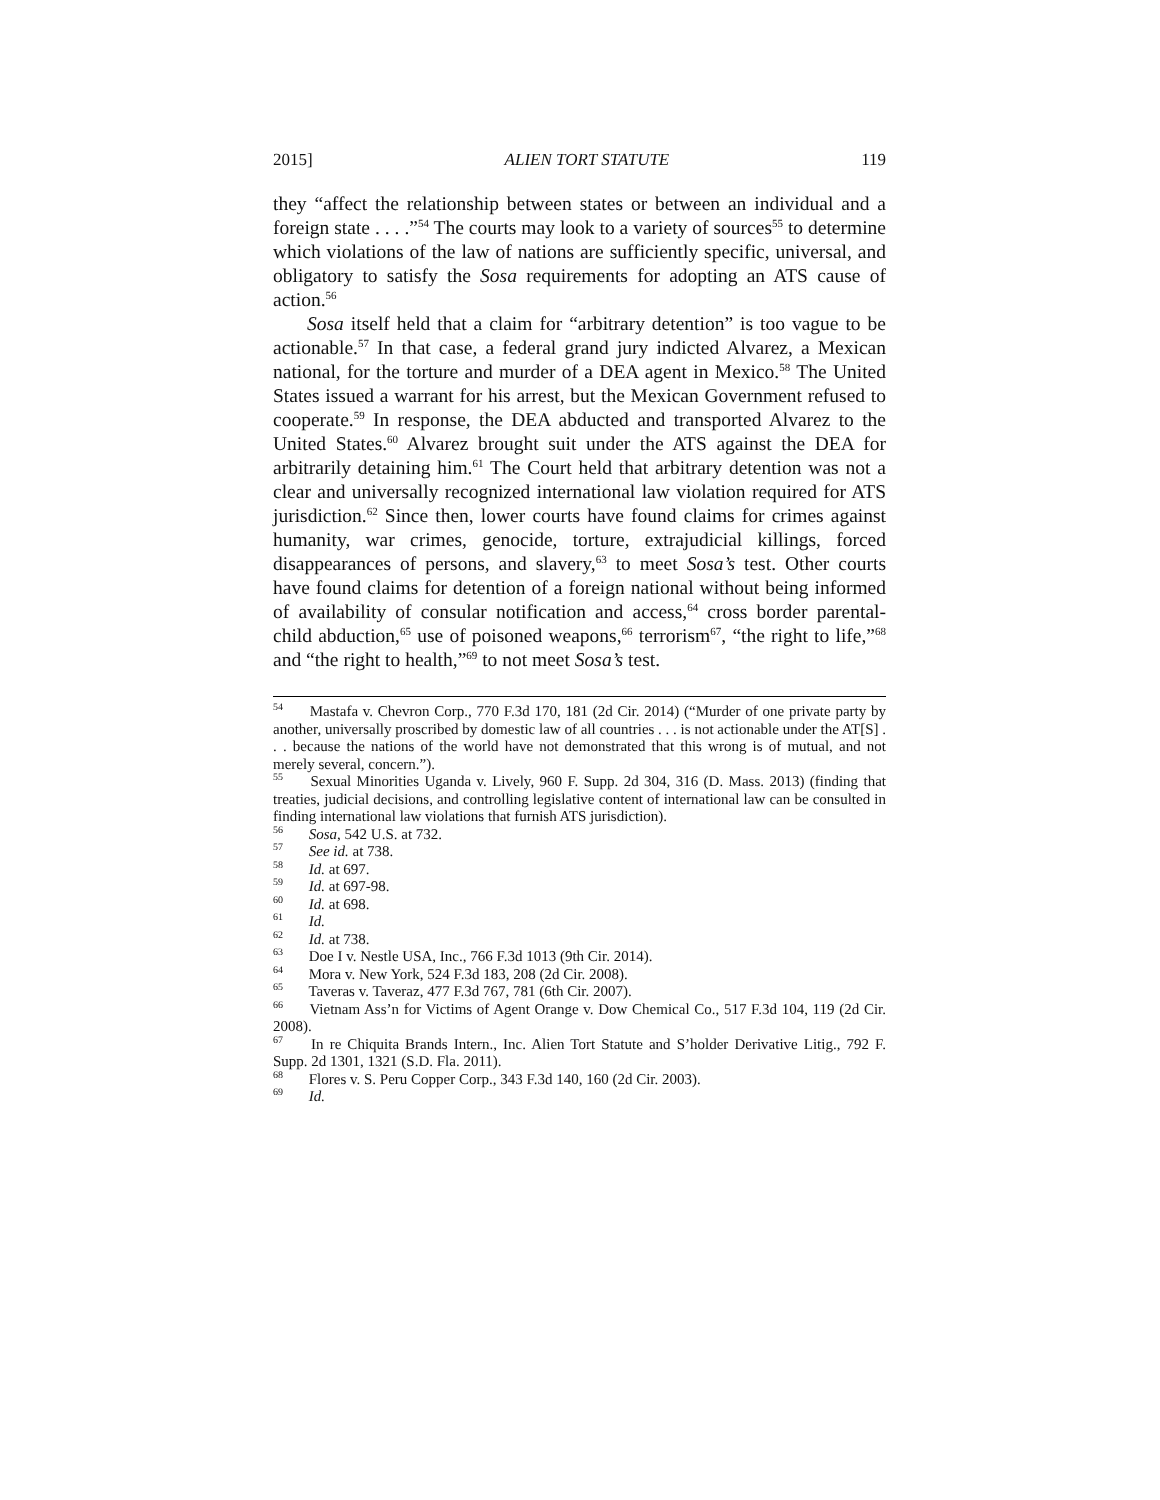2015] ALIEN TORT STATUTE 119
they “affect the relationship between states or between an individual and a foreign state . . . .”<sup>54</sup> The courts may look to a variety of sources<sup>55</sup> to determine which violations of the law of nations are sufficiently specific, universal, and obligatory to satisfy the Sosa requirements for adopting an ATS cause of action.<sup>56</sup>
Sosa itself held that a claim for “arbitrary detention” is too vague to be actionable.<sup>57</sup> In that case, a federal grand jury indicted Alvarez, a Mexican national, for the torture and murder of a DEA agent in Mexico.<sup>58</sup> The United States issued a warrant for his arrest, but the Mexican Government refused to cooperate.<sup>59</sup> In response, the DEA abducted and transported Alvarez to the United States.<sup>60</sup> Alvarez brought suit under the ATS against the DEA for arbitrarily detaining him.<sup>61</sup> The Court held that arbitrary detention was not a clear and universally recognized international law violation required for ATS jurisdiction.<sup>62</sup> Since then, lower courts have found claims for crimes against humanity, war crimes, genocide, torture, extrajudicial killings, forced disappearances of persons, and slavery,<sup>63</sup> to meet Sosa’s test. Other courts have found claims for detention of a foreign national without being informed of availability of consular notification and access,<sup>64</sup> cross border parental-child abduction,<sup>65</sup> use of poisoned weapons,<sup>66</sup> terrorism<sup>67</sup>, “the right to life,”<sup>68</sup> and “the right to health,”<sup>69</sup> to not meet Sosa’s test.
<sup>54</sup> Mastafa v. Chevron Corp., 770 F.3d 170, 181 (2d Cir. 2014) (“Murder of one private party by another, universally proscribed by domestic law of all countries . . . is not actionable under the AT[S] . . . because the nations of the world have not demonstrated that this wrong is of mutual, and not merely several, concern.”).
<sup>55</sup> Sexual Minorities Uganda v. Lively, 960 F. Supp. 2d 304, 316 (D. Mass. 2013) (finding that treaties, judicial decisions, and controlling legislative content of international law can be consulted in finding international law violations that furnish ATS jurisdiction).
<sup>56</sup> Sosa, 542 U.S. at 732.
<sup>57</sup> See id. at 738.
<sup>58</sup> Id. at 697.
<sup>59</sup> Id. at 697-98.
<sup>60</sup> Id. at 698.
<sup>61</sup> Id.
<sup>62</sup> Id. at 738.
<sup>63</sup> Doe I v. Nestle USA, Inc., 766 F.3d 1013 (9th Cir. 2014).
<sup>64</sup> Mora v. New York, 524 F.3d 183, 208 (2d Cir. 2008).
<sup>65</sup> Taveras v. Taveraz, 477 F.3d 767, 781 (6th Cir. 2007).
<sup>66</sup> Vietnam Ass’n for Victims of Agent Orange v. Dow Chemical Co., 517 F.3d 104, 119 (2d Cir. 2008).
<sup>67</sup> In re Chiquita Brands Intern., Inc. Alien Tort Statute and S’holder Derivative Litig., 792 F. Supp. 2d 1301, 1321 (S.D. Fla. 2011).
<sup>68</sup> Flores v. S. Peru Copper Corp., 343 F.3d 140, 160 (2d Cir. 2003).
<sup>69</sup> Id.